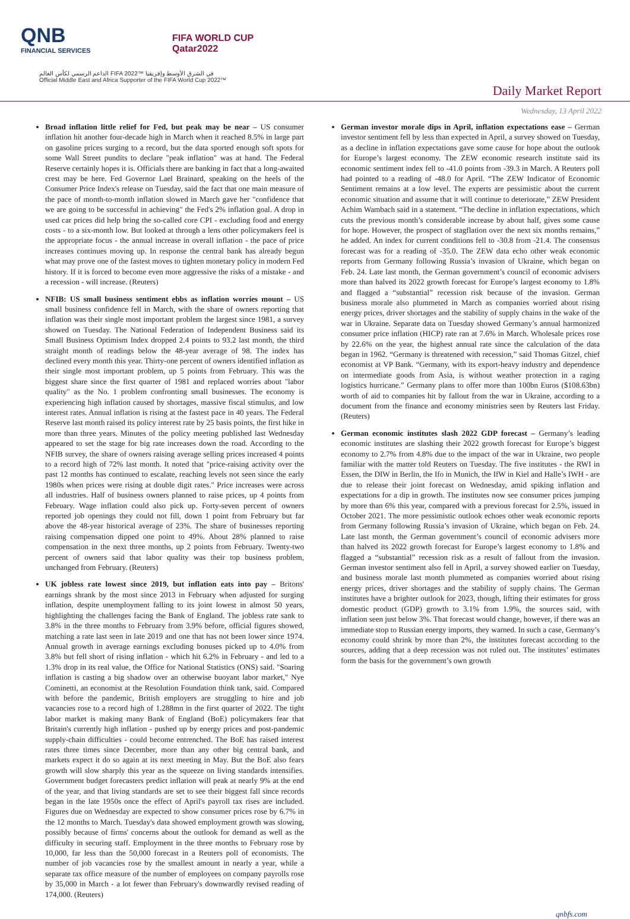QNB
FINANCIAL SERVICES
FIFA WORLD CUP
Qatar2022
الداعم الرسمي لكأس العالم FIFA 2022™ في الشرق الأوسط وإفريقيا
Official Middle East and Africa Supporter of the FIFA World Cup 2022™
Daily Market Report
Wednesday, 13 April 2022
Broad inflation little relief for Fed, but peak may be near – US consumer inflation hit another four-decade high in March when it reached 8.5% in large part on gasoline prices surging to a record, but the data sported enough soft spots for some Wall Street pundits to declare "peak inflation" was at hand. The Federal Reserve certainly hopes it is. Officials there are banking in fact that a long-awaited crest may be here. Fed Governor Lael Brainard, speaking on the heels of the Consumer Price Index's release on Tuesday, said the fact that one main measure of the pace of month-to-month inflation slowed in March gave her "confidence that we are going to be successful in achieving" the Fed's 2% inflation goal. A drop in used car prices did help bring the so-called core CPI - excluding food and energy costs - to a six-month low. But looked at through a lens other policymakers feel is the appropriate focus - the annual increase in overall inflation - the pace of price increases continues moving up. In response the central bank has already begun what may prove one of the fastest moves to tighten monetary policy in modern Fed history. If it is forced to become even more aggressive the risks of a mistake - and a recession - will increase. (Reuters)
NFIB: US small business sentiment ebbs as inflation worries mount – US small business confidence fell in March, with the share of owners reporting that inflation was their single most important problem the largest since 1981, a survey showed on Tuesday. The National Federation of Independent Business said its Small Business Optimism Index dropped 2.4 points to 93.2 last month, the third straight month of readings below the 48-year average of 98. The index has declined every month this year. Thirty-one percent of owners identified inflation as their single most important problem, up 5 points from February. This was the biggest share since the first quarter of 1981 and replaced worries about "labor quality" as the No. 1 problem confronting small businesses. The economy is experiencing high inflation caused by shortages, massive fiscal stimulus, and low interest rates. Annual inflation is rising at the fastest pace in 40 years. The Federal Reserve last month raised its policy interest rate by 25 basis points, the first hike in more than three years. Minutes of the policy meeting published last Wednesday appeared to set the stage for big rate increases down the road. According to the NFIB survey, the share of owners raising average selling prices increased 4 points to a record high of 72% last month. It noted that "price-raising activity over the past 12 months has continued to escalate, reaching levels not seen since the early 1980s when prices were rising at double digit rates." Price increases were across all industries. Half of business owners planned to raise prices, up 4 points from February. Wage inflation could also pick up. Forty-seven percent of owners reported job openings they could not fill, down 1 point from February but far above the 48-year historical average of 23%. The share of businesses reporting raising compensation dipped one point to 49%. About 28% planned to raise compensation in the next three months, up 2 points from February. Twenty-two percent of owners said that labor quality was their top business problem, unchanged from February. (Reuters)
UK jobless rate lowest since 2019, but inflation eats into pay – Britons' earnings shrank by the most since 2013 in February when adjusted for surging inflation, despite unemployment falling to its joint lowest in almost 50 years, highlighting the challenges facing the Bank of England. The jobless rate sank to 3.8% in the three months to February from 3.9% before, official figures showed, matching a rate last seen in late 2019 and one that has not been lower since 1974. Annual growth in average earnings excluding bonuses picked up to 4.0% from 3.8% but fell short of rising inflation - which hit 6.2% in February - and led to a 1.3% drop in its real value, the Office for National Statistics (ONS) said. "Soaring inflation is casting a big shadow over an otherwise buoyant labor market," Nye Cominetti, an economist at the Resolution Foundation think tank, said. Compared with before the pandemic, British employers are struggling to hire and job vacancies rose to a record high of 1.288mn in the first quarter of 2022. The tight labor market is making many Bank of England (BoE) policymakers fear that Britain's currently high inflation - pushed up by energy prices and post-pandemic supply-chain difficulties - could become entrenched. The BoE has raised interest rates three times since December, more than any other big central bank, and markets expect it do so again at its next meeting in May. But the BoE also fears growth will slow sharply this year as the squeeze on living standards intensifies. Government budget forecasters predict inflation will peak at nearly 9% at the end of the year, and that living standards are set to see their biggest fall since records began in the late 1950s once the effect of April's payroll tax rises are included. Figures due on Wednesday are expected to show consumer prices rose by 6.7% in the 12 months to March. Tuesday's data showed employment growth was slowing, possibly because of firms' concerns about the outlook for demand as well as the difficulty in securing staff. Employment in the three months to February rose by 10,000, far less than the 50,000 forecast in a Reuters poll of economists. The number of job vacancies rose by the smallest amount in nearly a year, while a separate tax office measure of the number of employees on company payrolls rose by 35,000 in March - a lot fewer than February's downwardly revised reading of 174,000. (Reuters)
German investor morale dips in April, inflation expectations ease – German investor sentiment fell by less than expected in April, a survey showed on Tuesday, as a decline in inflation expectations gave some cause for hope about the outlook for Europe’s largest economy. The ZEW economic research institute said its economic sentiment index fell to -41.0 points from -39.3 in March. A Reuters poll had pointed to a reading of -48.0 for April. “The ZEW Indicator of Economic Sentiment remains at a low level. The experts are pessimistic about the current economic situation and assume that it will continue to deteriorate,” ZEW President Achim Wambach said in a statement. “The decline in inflation expectations, which cuts the previous month’s considerable increase by about half, gives some cause for hope. However, the prospect of stagflation over the next six months remains,” he added. An index for current conditions fell to -30.8 from -21.4. The consensus forecast was for a reading of -35.0. The ZEW data echo other weak economic reports from Germany following Russia’s invasion of Ukraine, which began on Feb. 24. Late last month, the German government’s council of economic advisers more than halved its 2022 growth forecast for Europe’s largest economy to 1.8% and flagged a “substantial” recession risk because of the invasion. German business morale also plummeted in March as companies worried about rising energy prices, driver shortages and the stability of supply chains in the wake of the war in Ukraine. Separate data on Tuesday showed Germany’s annual harmonized consumer price inflation (HICP) rate ran at 7.6% in March. Wholesale prices rose by 22.6% on the year, the highest annual rate since the calculation of the data began in 1962. “Germany is threatened with recession,” said Thomas Gitzel, chief economist at VP Bank. “Germany, with its export-heavy industry and dependence on intermediate goods from Asia, is without weather protection in a raging logistics hurricane.” Germany plans to offer more than 100bn Euros ($108.63bn) worth of aid to companies hit by fallout from the war in Ukraine, according to a document from the finance and economy ministries seen by Reuters last Friday. (Reuters)
German economic institutes slash 2022 GDP forecast – Germany’s leading economic institutes are slashing their 2022 growth forecast for Europe’s biggest economy to 2.7% from 4.8% due to the impact of the war in Ukraine, two people familiar with the matter told Reuters on Tuesday. The five institutes - the RWI in Essen, the DIW in Berlin, the Ifo in Munich, the IfW in Kiel and Halle’s IWH - are due to release their joint forecast on Wednesday, amid spiking inflation and expectations for a dip in growth. The institutes now see consumer prices jumping by more than 6% this year, compared with a previous forecast for 2.5%, issued in October 2021. The more pessimistic outlook echoes other weak economic reports from Germany following Russia’s invasion of Ukraine, which began on Feb. 24. Late last month, the German government’s council of economic advisers more than halved its 2022 growth forecast for Europe’s largest economy to 1.8% and flagged a “substantial” recession risk as a result of fallout from the invasion. German investor sentiment also fell in April, a survey showed earlier on Tuesday, and business morale last month plummeted as companies worried about rising energy prices, driver shortages and the stability of supply chains. The German institutes have a brighter outlook for 2023, though, lifting their estimates for gross domestic product (GDP) growth to 3.1% from 1.9%, the sources said, with inflation seen just below 3%. That forecast would change, however, if there was an immediate stop to Russian energy imports, they warned. In such a case, Germany’s economy could shrink by more than 2%, the institutes forecast according to the sources, adding that a deep recession was not ruled out. The institutes’ estimates form the basis for the government’s own growth
qnbfs.com